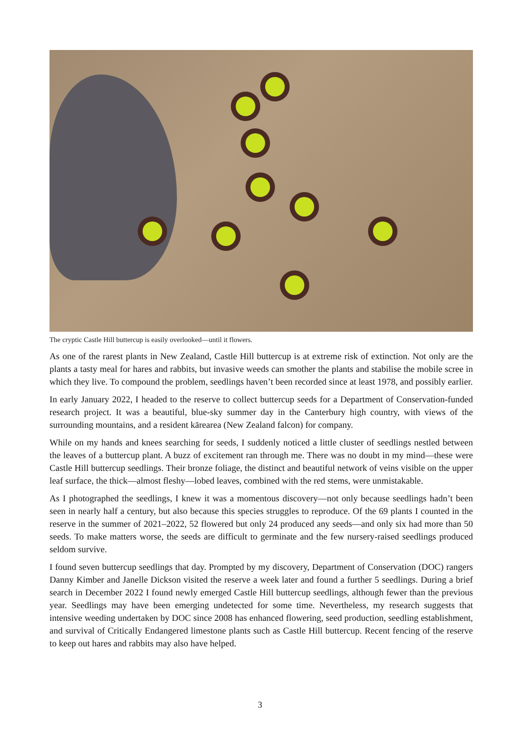The cryptic Castle Hill buttercup is easily overlooked—until it flowers.
As one of the rarest plants in New Zealand, Castle Hill buttercup is at extreme risk of extinction. Not only are the plants a tasty meal for hares and rabbits, but invasive weeds can smother the plants and stabilise the mobile scree in which they live. To compound the problem, seedlings haven’t been recorded since at least 1978, and possibly earlier.
In early January 2022, I headed to the reserve to collect buttercup seeds for a Department of Conservation-funded research project. It was a beautiful, blue-sky summer day in the Canterbury high country, with views of the surrounding mountains, and a resident kārearea (New Zealand falcon) for company.
While on my hands and knees searching for seeds, I suddenly noticed a little cluster of seedlings nestled between the leaves of a buttercup plant. A buzz of excitement ran through me. There was no doubt in my mind—these were Castle Hill buttercup seedlings. Their bronze foliage, the distinct and beautiful network of veins visible on the upper leaf surface, the thick—almost fleshy—lobed leaves, combined with the red stems, were unmistakable.
As I photographed the seedlings, I knew it was a momentous discovery—not only because seedlings hadn’t been seen in nearly half a century, but also because this species struggles to reproduce. Of the 69 plants I counted in the reserve in the summer of 2021–2022, 52 flowered but only 24 produced any seeds—and only six had more than 50 seeds. To make matters worse, the seeds are difficult to germinate and the few nursery-raised seedlings produced seldom survive.
I found seven buttercup seedlings that day. Prompted by my discovery, Department of Conservation (DOC) rangers Danny Kimber and Janelle Dickson visited the reserve a week later and found a further 5 seedlings. During a brief search in December 2022 I found newly emerged Castle Hill buttercup seedlings, although fewer than the previous year. Seedlings may have been emerging undetected for some time. Nevertheless, my research suggests that intensive weeding undertaken by DOC since 2008 has enhanced flowering, seed production, seedling establishment, and survival of Critically Endangered limestone plants such as Castle Hill buttercup. Recent fencing of the reserve to keep out hares and rabbits may also have helped.
3